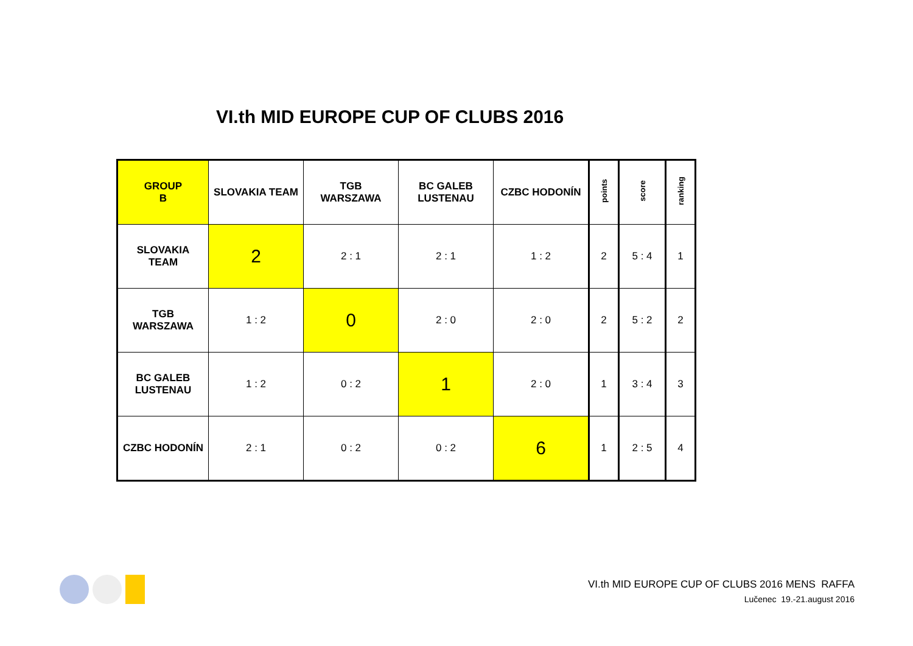VI.th MID EUROPE CUP OF CLUBS 2016
| GROUP B | SLOVAKIA TEAM | TGB WARSZAWA | BC GALEB LUSTENAU | CZBC HODONÍN | points | score | ranking |
| --- | --- | --- | --- | --- | --- | --- | --- |
| SLOVAKIA TEAM | 2 | 2 : 1 | 2 : 1 | 1 : 2 | 2 | 5 : 4 | 1 |
| TGB WARSZAWA | 1 : 2 | 0 | 2 : 0 | 2 : 0 | 2 | 5 : 2 | 2 |
| BC GALEB LUSTENAU | 1 : 2 | 0 : 2 | 1 | 2 : 0 | 1 | 3 : 4 | 3 |
| CZBC HODONÍN | 2 : 1 | 0 : 2 | 0 : 2 | 6 | 1 | 2 : 5 | 4 |
VI.th MID EUROPE CUP OF CLUBS 2016 MENS RAFFA
Lučenec 19.-21.august 2016